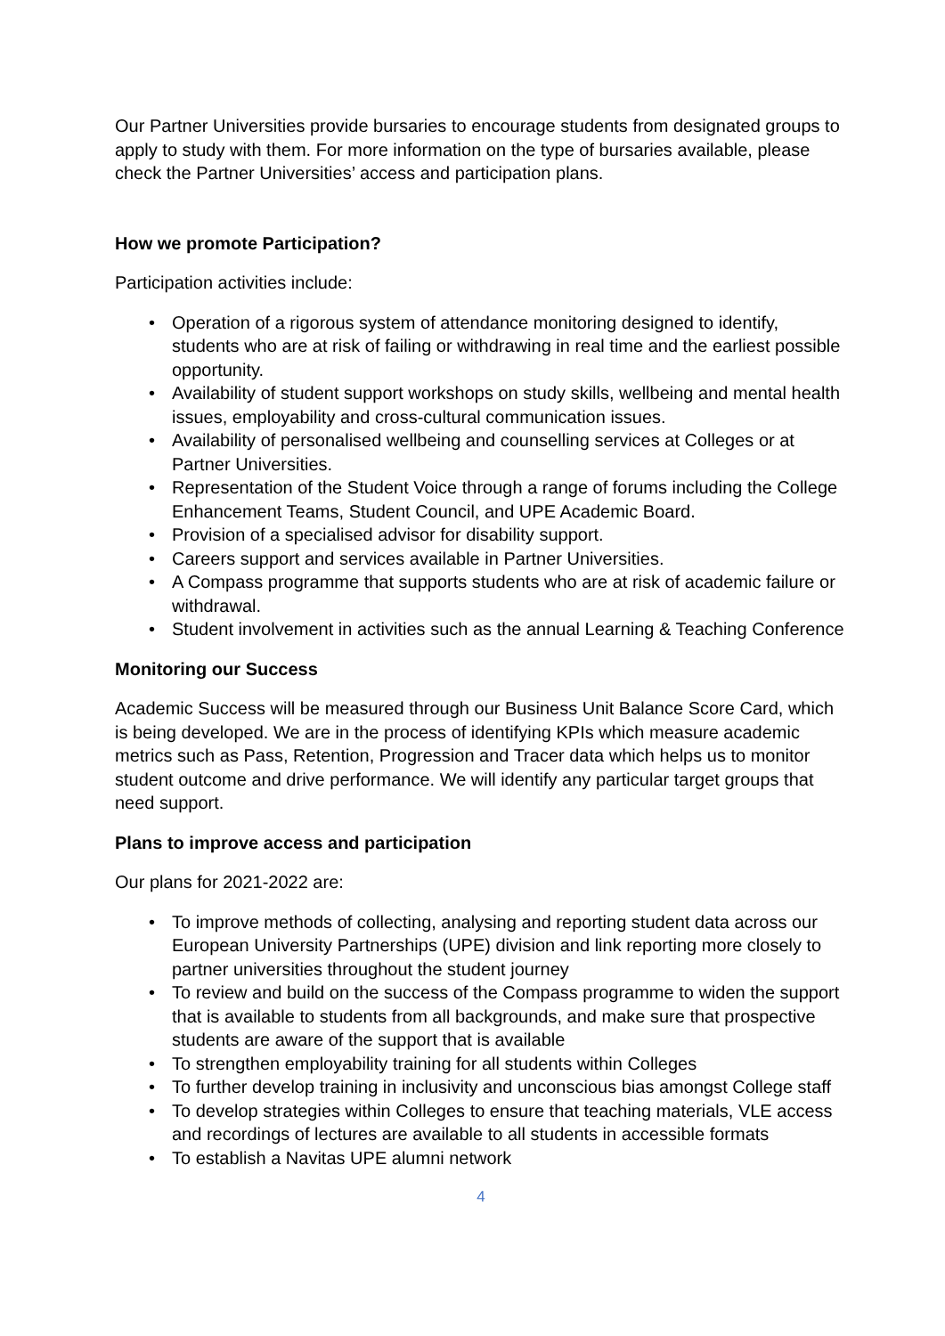Our Partner Universities provide bursaries to encourage students from designated groups to apply to study with them. For more information on the type of bursaries available, please check the Partner Universities’ access and participation plans.
How we promote Participation?
Participation activities include:
• Operation of a rigorous system of attendance monitoring designed to identify, students who are at risk of failing or withdrawing in real time and the earliest possible opportunity.
• Availability of student support workshops on study skills, wellbeing and mental health issues, employability and cross-cultural communication issues.
• Availability of personalised wellbeing and counselling services at Colleges or at Partner Universities.
• Representation of the Student Voice through a range of forums including the College Enhancement Teams, Student Council, and UPE Academic Board.
• Provision of a specialised advisor for disability support.
• Careers support and services available in Partner Universities.
• A Compass programme that supports students who are at risk of academic failure or withdrawal.
• Student involvement in activities such as the annual Learning & Teaching Conference
Monitoring our Success
Academic Success will be measured through our Business Unit Balance Score Card, which is being developed. We are in the process of identifying KPIs which measure academic metrics such as Pass, Retention, Progression and Tracer data which helps us to monitor student outcome and drive performance. We will identify any particular target groups that need support.
Plans to improve access and participation
Our plans for 2021-2022 are:
• To improve methods of collecting, analysing and reporting student data across our European University Partnerships (UPE) division and link reporting more closely to partner universities throughout the student journey
• To review and build on the success of the Compass programme to widen the support that is available to students from all backgrounds, and make sure that prospective students are aware of the support that is available
• To strengthen employability training for all students within Colleges
• To further develop training in inclusivity and unconscious bias amongst College staff
• To develop strategies within Colleges to ensure that teaching materials, VLE access and recordings of lectures are available to all students in accessible formats
• To establish a Navitas UPE alumni network
4